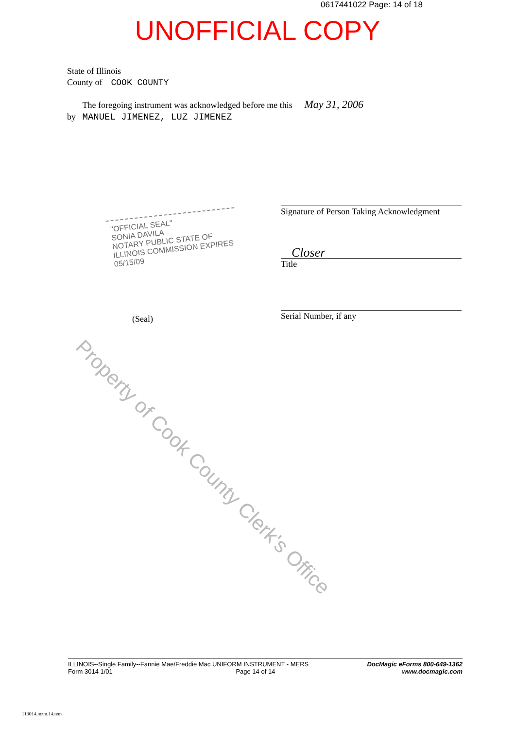0617441022 Page: 14 of 18
UNOFFICIAL COPY
State of Illinois
County of COOK COUNTY
The foregoing instrument was acknowledged before me this May 31, 2006
by MANUEL JIMENEZ, LUZ JIMENEZ
"OFFICIAL SEAL"
SONIA DAVILA
NOTARY PUBLIC STATE OF ILLINOIS COMMISSION EXPIRES 05/15/09
Signature of Person Taking Acknowledgment
Closer
Title
Serial Number, if any
(Seal)
Property of Cook County Clerk's Office
ILLINOIS--Single Family--Fannie Mae/Freddie Mac UNIFORM INSTRUMENT - MERS
Form 3014 1/01 Page 14 of 14
DocMagic eForms 800-649-1362
www.docmagic.com
113014.mzm.14.tem